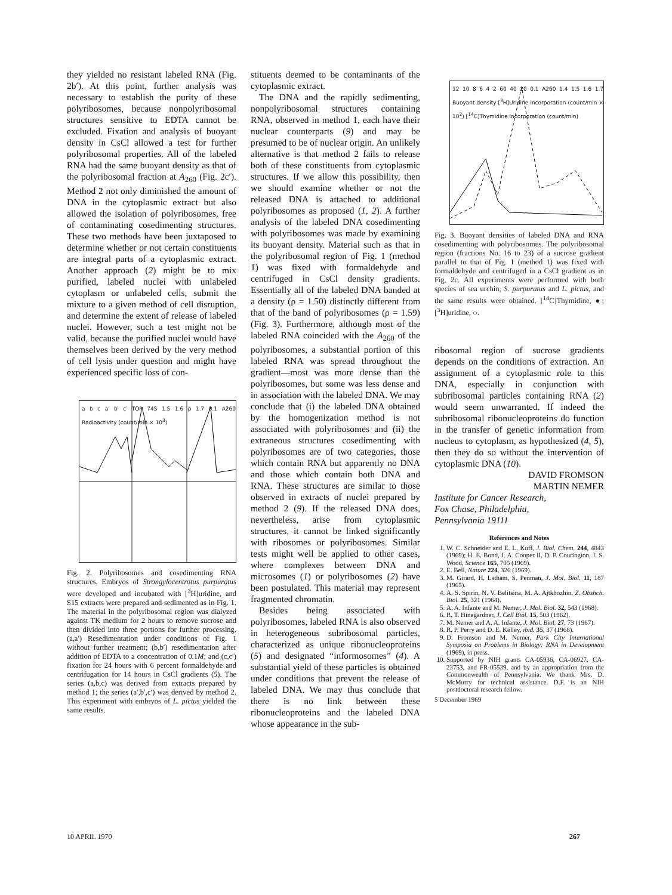they yielded no resistant labeled RNA (Fig. 2b′). At this point, further analysis was necessary to establish the purity of these polyribosomes, because nonpolyribosomal structures sensitive to EDTA cannot be excluded. Fixation and analysis of buoyant density in CsCl allowed a test for further polyribosomal properties. All of the labeled RNA had the same buoyant density as that of the polyribosomal fraction at A<sub>260</sub> (Fig. 2c′). Method 2 not only diminished the amount of DNA in the cytoplasmic extract but also allowed the isolation of polyribosomes, free of contaminating cosedimenting structures. These two methods have been juxtaposed to determine whether or not certain constituents are integral parts of a cytoplasmic extract. Another approach (2) might be to mix purified, labeled nuclei with unlabeled cytoplasm or unlabeled cells, submit the mixture to a given method of cell disruption, and determine the extent of release of labeled nuclei. However, such a test might not be valid, because the purified nuclei would have themselves been derived by the very method of cell lysis under question and might have experienced specific loss of con-
a b c a′ b′ c′ TOP 74S 1.5 1.6 ρ 1.7 0.1 A260 Radioactivity (count/min × 10<sup>3</sup>)
Fig. 2. Polyribosomes and cosedimenting RNA structures. Embryos of Strongylocentrotus purpuratus were developed and incubated with [<sup>3</sup>H]uridine, and S15 extracts were prepared and sedimented as in Fig. 1. The material in the polyribosomal region was dialyzed against TK medium for 2 hours to remove sucrose and then divided into three portions for further processing. (a,a′) Resedimentation under conditions of Fig. 1 without further treatment; (b,b′) resedimentation after addition of EDTA to a concentration of 0.1M; and (c,c′) fixation for 24 hours with 6 percent formaldehyde and centrifugation for 14 hours in CsCl gradients (5). The series (a,b,c) was derived from extracts prepared by method 1; the series (a′,b′,c′) was derived by method 2. This experiment with embryos of L. pictus yielded the same results.
stituents deemed to be contaminants of the cytoplasmic extract.
The DNA and the rapidly sedimenting, nonpolyribosomal structures containing RNA, observed in method 1, each have their nuclear counterparts (9) and may be presumed to be of nuclear origin. An unlikely alternative is that method 2 fails to release both of these constituents from cytoplasmic structures. If we allow this possibility, then we should examine whether or not the released DNA is attached to additional polyribosomes as proposed (1, 2). A further analysis of the labeled DNA cosedimenting with polyribosomes was made by examining its buoyant density. Material such as that in the polyribosomal region of Fig. 1 (method 1) was fixed with formaldehyde and centrifuged in CsCl density gradients. Essentially all of the labeled DNA banded at a density (ρ = 1.50) distinctly different from that of the band of polyribosomes (ρ = 1.59) (Fig. 3). Furthermore, although most of the labeled RNA coincided with the A<sub>260</sub> of the polyribosomes, a substantial portion of this labeled RNA was spread throughout the gradient—most was more dense than the polyribosomes, but some was less dense and in association with the labeled DNA. We may conclude that (i) the labeled DNA obtained by the homogenization method is not associated with polyribosomes and (ii) the extraneous structures cosedimenting with polyribosomes are of two categories, those which contain RNA but apparently no DNA and those which contain both DNA and RNA. These structures are similar to those observed in extracts of nuclei prepared by method 2 (9). If the released DNA does, nevertheless, arise from cytoplasmic structures, it cannot be linked significantly with ribosomes or polyribosomes. Similar tests might well be applied to other cases, where complexes between DNA and microsomes (1) or polyribosomes (2) have been postulated. This material may represent fragmented chromatin.
Besides being associated with polyribosomes, labeled RNA is also observed in heterogeneous subribosomal particles, characterized as unique ribonucleoproteins (5) and designated “informosomes” (4). A substantial yield of these particles is obtained under conditions that prevent the release of labeled DNA. We may thus conclude that there is no link between these ribonucleoproteins and the labeled DNA whose appearance in the sub-
12 10 8 6 4 2 60 40 20 0.1 A260 1.4 1.5 1.6 1.7 Buoyant density [<sup>3</sup>H]Uridine incorporation (count/min × 10<sup>2</sup>) [<sup>14</sup>C]Thymidine incorporation (count/min)
Fig. 3. Buoyant densities of labeled DNA and RNA cosedimenting with polyribosomes. The polyribosomal region (fractions No. 16 to 23) of a sucrose gradient parallel to that of Fig. 1 (method 1) was fixed with formaldehyde and centrifuged in a CsCl gradient as in Fig. 2c. All experiments were performed with both species of sea urchin, S. purpuratus and L. pictus, and the same results were obtained. [<sup>14</sup>C]Thymidine, ●; [<sup>3</sup>H]uridine, ○.
ribosomal region of sucrose gradients depends on the conditions of extraction. An assignment of a cytoplasmic role to this DNA, especially in conjunction with subribosomal particles containing RNA (2) would seem unwarranted. If indeed the subribosomal ribonucleoproteins do function in the transfer of genetic information from nucleus to cytoplasm, as hypothesized (4, 5), then they do so without the intervention of cytoplasmic DNA (10).
DAVID FROMSON
MARTIN NEMER
Institute for Cancer Research,
Fox Chase, Philadelphia,
Pennsylvania 19111
References and Notes
1. W. C. Schneider and E. L. Kuff, J. Biol. Chem. 244, 4843 (1969); H. E. Bond, J. A. Cooper II, D. P. Courington, J. S. Wood, Science 165, 705 (1969).
2. E. Bell, Nature 224, 326 (1969).
3. M. Girard, H. Latham, S. Penman, J. Mol. Biol. 11, 187 (1965).
4. A. S. Spirin, N. V. Belitsina, M. A. Ajtkhozhin, Z. Obshch. Biol. 25, 321 (1964).
5. A. A. Infante and M. Nemer, J. Mol. Biol. 32, 543 (1968).
6. R. T. Hinegardner, J. Cell Biol. 15, 503 (1962).
7. M. Nemer and A. A. Infante, J. Mol. Biol. 27, 73 (1967).
8. R. P. Perry and D. E. Kelley, ibid. 35, 37 (1968).
9. D. Fromson and M. Nemer, Park City International Symposia on Problems in Biology: RNA in Development (1969), in press.
10. Supported by NIH grants CA-05936, CA-06927, CA-23753, and FR-05539, and by an appropriation from the Commonwealth of Pennsylvania. We thank Mrs. D. McMurry for technical assistance. D.F. is an NIH postdoctoral research fellow.
5 December 1969
10 APRIL 1970 267